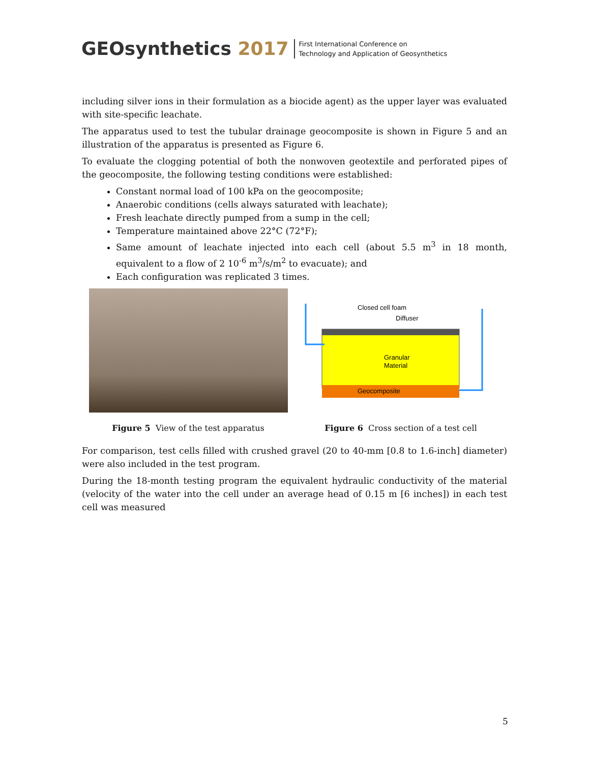GEOsynthetics 2017
First International Conference on
Technology and Application of Geosynthetics
including silver ions in their formulation as a biocide agent) as the upper layer was evaluated with site-specific leachate.
The apparatus used to test the tubular drainage geocomposite is shown in Figure 5 and an illustration of the apparatus is presented as Figure 6.
To evaluate the clogging potential of both the nonwoven geotextile and perforated pipes of the geocomposite, the following testing conditions were established:
Constant normal load of 100 kPa on the geocomposite;
Anaerobic conditions (cells always saturated with leachate);
Fresh leachate directly pumped from a sump in the cell;
Temperature maintained above 22°C (72°F);
Same amount of leachate injected into each cell (about 5.5 m<sup>3</sup> in 18 month, equivalent to a flow of 2 10<sup>-6</sup> m<sup>3</sup>/s/m<sup>2</sup> to evacuate); and
Each configuration was replicated 3 times.
Figure 5 View of the test apparatus
Closed cell foam
Diffuser
Granular
Material
Geocomposite
Figure 6 Cross section of a test cell
For comparison, test cells filled with crushed gravel (20 to 40-mm [0.8 to 1.6-inch] diameter) were also included in the test program.
During the 18-month testing program the equivalent hydraulic conductivity of the material (velocity of the water into the cell under an average head of 0.15 m [6 inches]) in each test cell was measured
5